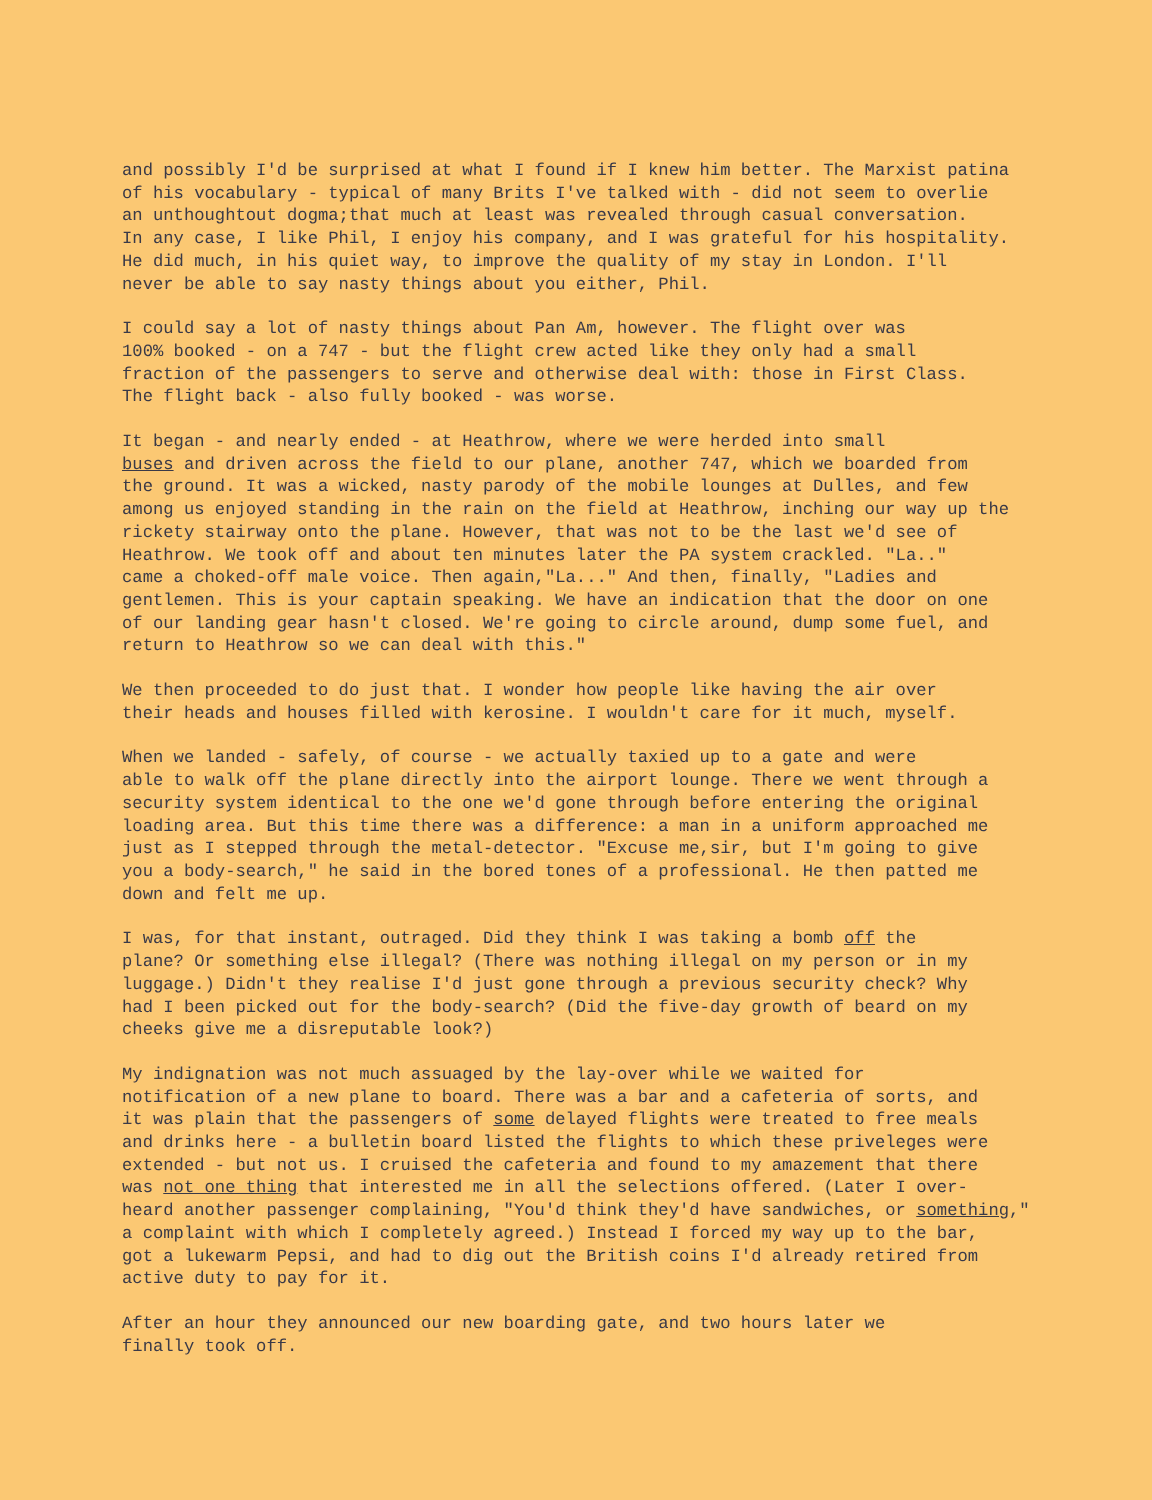and possibly I'd be surprised at what I found if I knew him better. The Marxist patina of his vocabulary - typical of many Brits I've talked with - did not seem to overlie an unthoughtout dogma;that much at least was revealed through casual conversation. In any case, I like Phil, I enjoy his company, and I was grateful for his hospitality. He did much, in his quiet way, to improve the quality of my stay in London. I'll never be able to say nasty things about you either, Phil.
I could say a lot of nasty things about Pan Am, however. The flight over was 100% booked - on a 747 - but the flight crew acted like they only had a small fraction of the passengers to serve and otherwise deal with: those in First Class. The flight back - also fully booked - was worse.
It began - and nearly ended - at Heathrow, where we were herded into small buses and driven across the field to our plane, another 747, which we boarded from the ground. It was a wicked, nasty parody of the mobile lounges at Dulles, and few among us enjoyed standing in the rain on the field at Heathrow, inching our way up the rickety stairway onto the plane. However, that was not to be the last we'd see of Heathrow. We took off and about ten minutes later the PA system crackled. "La.." came a choked-off male voice. Then again,"La..." And then, finally, "Ladies and gentlemen. This is your captain speaking. We have an indication that the door on one of our landing gear hasn't closed. We're going to circle around, dump some fuel, and return to Heathrow so we can deal with this."
We then proceeded to do just that. I wonder how people like having the air over their heads and houses filled with kerosine. I wouldn't care for it much, myself.
When we landed - safely, of course - we actually taxied up to a gate and were able to walk off the plane directly into the airport lounge. There we went through a security system identical to the one we'd gone through before entering the original loading area. But this time there was a difference: a man in a uniform approached me just as I stepped through the metal-detector. "Excuse me,sir, but I'm going to give you a body-search," he said in the bored tones of a professional. He then patted me down and felt me up.
I was, for that instant, outraged. Did they think I was taking a bomb off the plane? Or something else illegal? (There was nothing illegal on my person or in my luggage.) Didn't they realise I'd just gone through a previous security check? Why had I been picked out for the body-search? (Did the five-day growth of beard on my cheeks give me a disreputable look?)
My indignation was not much assuaged by the lay-over while we waited for notification of a new plane to board. There was a bar and a cafeteria of sorts, and it was plain that the passengers of some delayed flights were treated to free meals and drinks here - a bulletin board listed the flights to which these priveleges were extended - but not us. I cruised the cafeteria and found to my amazement that there was not one thing that interested me in all the selections offered. (Later I over- heard another passenger complaining, "You'd think they'd have sandwiches, or something," a complaint with which I completely agreed.) Instead I forced my way up to the bar, got a lukewarm Pepsi, and had to dig out the British coins I'd already retired from active duty to pay for it.
After an hour they announced our new boarding gate, and two hours later we finally took off.